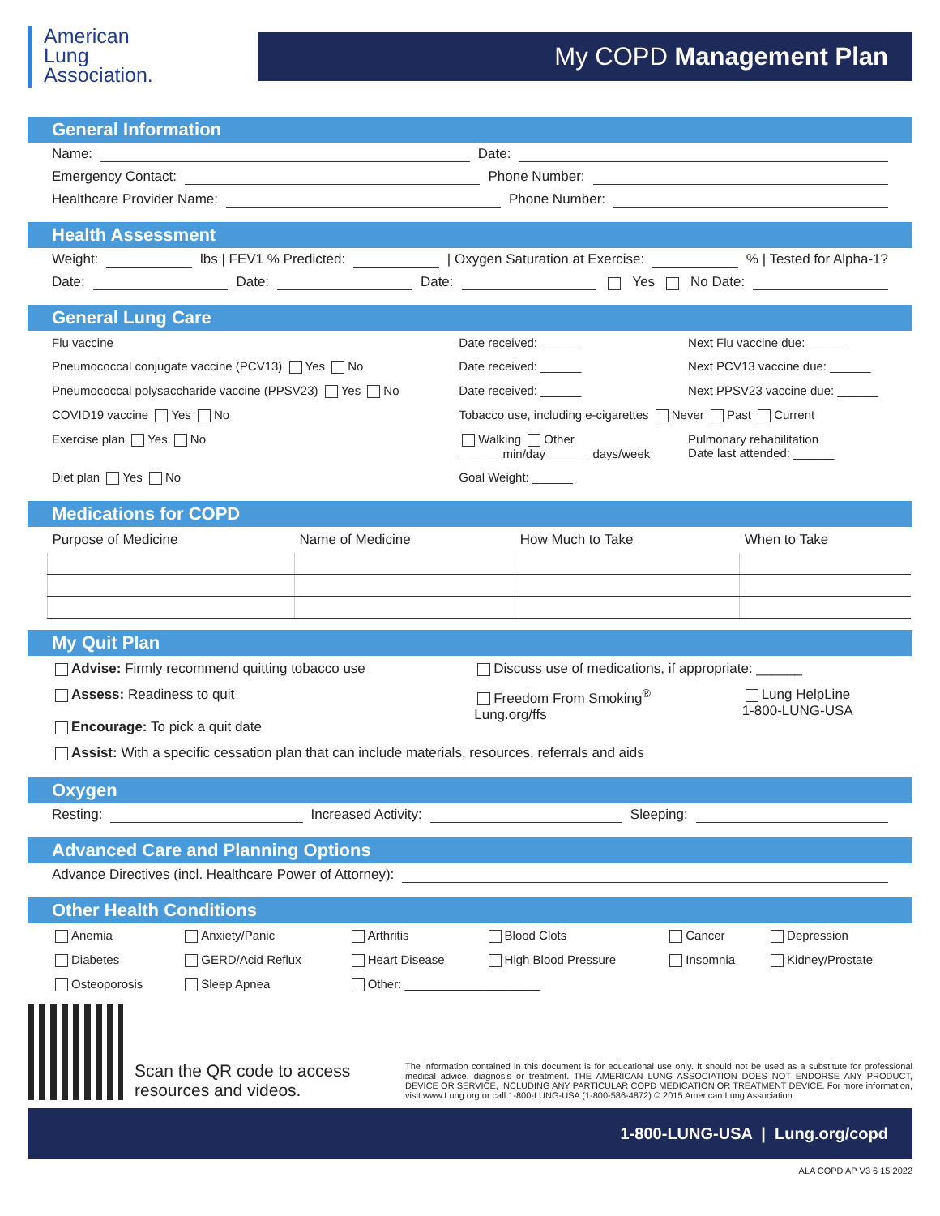American
Lung
Association.
My COPD Management Plan
General Information
Name: Date:
Emergency Contact: Phone Number:
Healthcare Provider Name: Phone Number:
Health Assessment
Weight: lbs | FEV1 % Predicted: | Oxygen Saturation at Exercise: % | Tested for Alpha-1?
Date: Date: Date: Yes No Date:
General Lung Care
| Flu vaccine | Date received: ______ | Next Flu vaccine due: ______ |
| Pneumococcal conjugate vaccine (PCV13) Yes No | Date received: ______ | Next PCV13 vaccine due: ______ |
| Pneumococcal polysaccharide vaccine (PPSV23) Yes No | Date received: ______ | Next PPSV23 vaccine due: ______ |
| COVID19 vaccine Yes No | Tobacco use, including e-cigarettes Never Past Current | |
| Exercise plan Yes No | Walking Other ______ min/day ______ days/week | Pulmonary rehabilitation Date last attended: ______ |
| Diet plan Yes No | Goal Weight: ______ | |
Medications for COPD
| Purpose of Medicine | Name of Medicine | How Much to Take | When to Take |
| --- | --- | --- | --- |
My Quit Plan
| Advise: Firmly recommend quitting tobacco use | Discuss use of medications, if appropriate: ______ | |
| Assess: Readiness to quit Encourage: To pick a quit date | Freedom From Smoking<sup>®</sup> Lung.org/ffs | Lung HelpLine 1-800-LUNG-USA |
| Assist: With a specific cessation plan that can include materials, resources, referrals and aids | | |
Oxygen
Resting: Increased Activity: Sleeping:
Advanced Care and Planning Options
Advance Directives (incl. Healthcare Power of Attorney):
Other Health Conditions
| Anemia | Anxiety/Panic | Arthritis | Blood Clots | Cancer | Depression |
| Diabetes | GERD/Acid Reflux | Heart Disease | High Blood Pressure | Insomnia | Kidney/Prostate |
| Osteoporosis | Sleep Apnea | Other: ____________________ | | | |
Scan the QR code to access resources and videos.
The information contained in this document is for educational use only. It should not be used as a substitute for professional medical advice, diagnosis or treatment. THE AMERICAN LUNG ASSOCIATION DOES NOT ENDORSE ANY PRODUCT, DEVICE OR SERVICE, INCLUDING ANY PARTICULAR COPD MEDICATION OR TREATMENT DEVICE. For more information, visit www.Lung.org or call 1-800-LUNG-USA (1-800-586-4872) © 2015 American Lung Association
1-800-LUNG-USA | Lung.org/copd
ALA COPD AP V3 6 15 2022